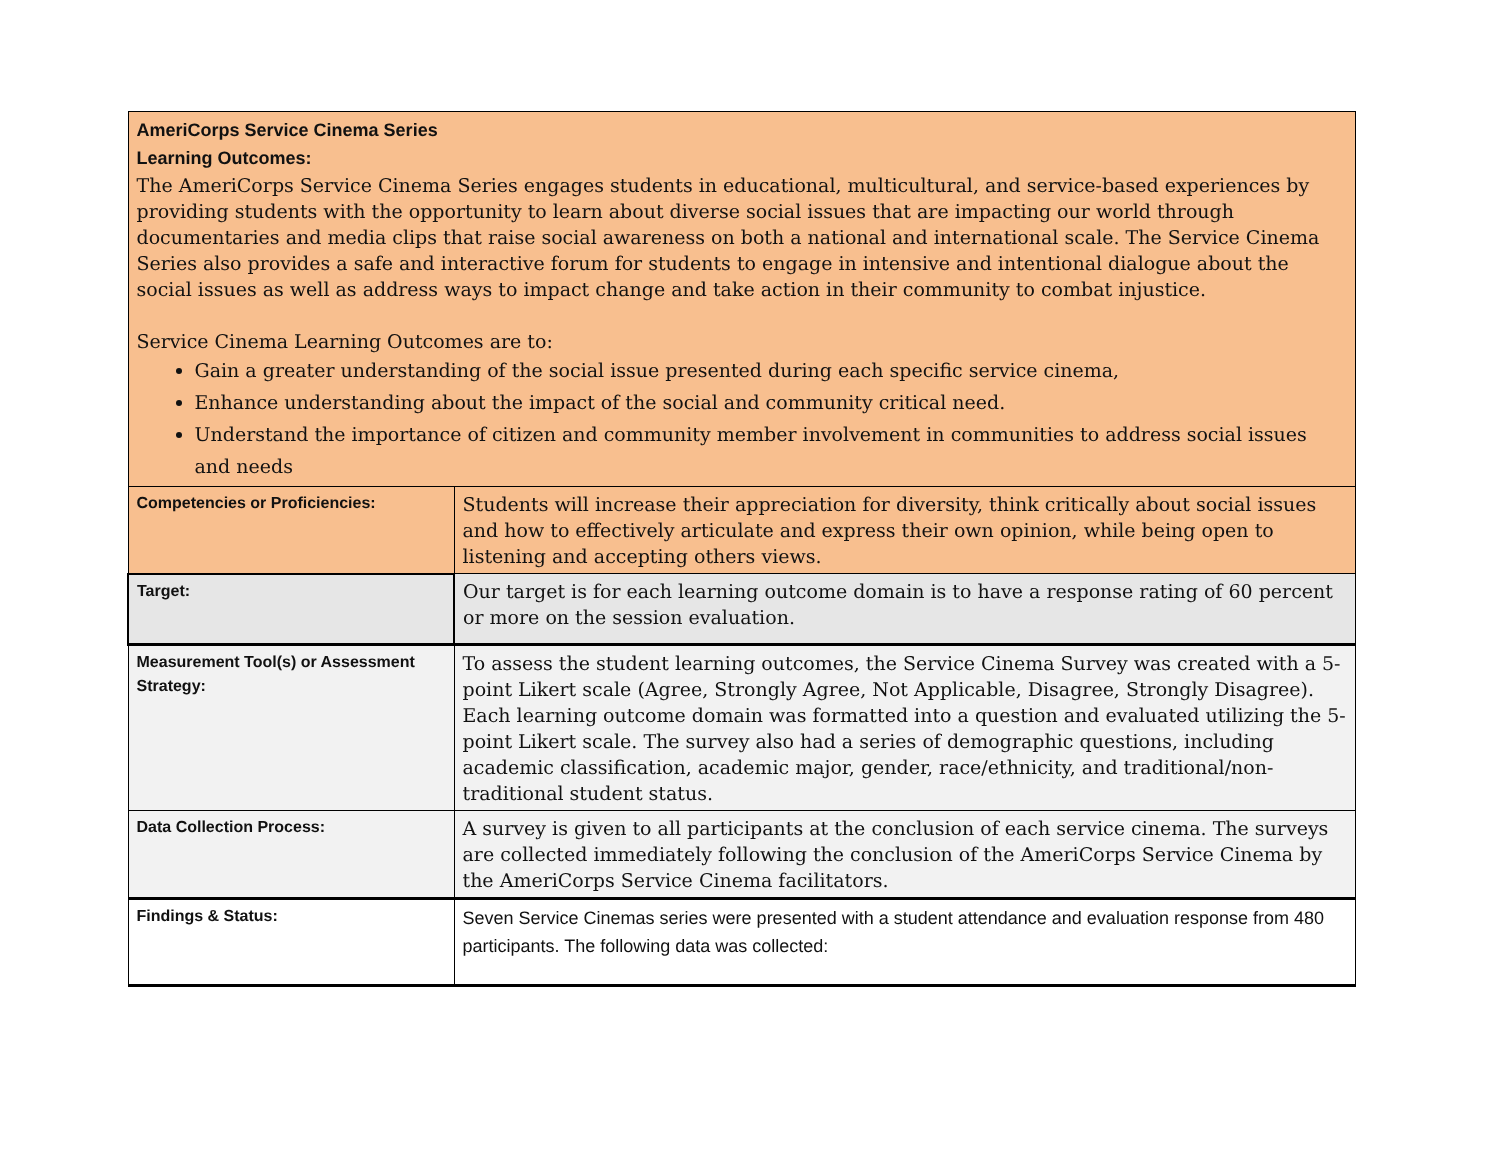| AmeriCorps Service Cinema Series Learning Outcomes: The AmeriCorps Service Cinema Series engages students in educational, multicultural, and service-based experiences by providing students with the opportunity to learn about diverse social issues that are impacting our world through documentaries and media clips that raise social awareness on both a national and international scale. The Service Cinema Series also provides a safe and interactive forum for students to engage in intensive and intentional dialogue about the social issues as well as address ways to impact change and take action in their community to combat injustice. Service Cinema Learning Outcomes are to: Gain a greater understanding of the social issue presented during each specific service cinema, Enhance understanding about the impact of the social and community critical need. Understand the importance of citizen and community member involvement in communities to address social issues and needs | |
| Competencies or Proficiencies: | Students will increase their appreciation for diversity, think critically about social issues and how to effectively articulate and express their own opinion, while being open to listening and accepting others views. |
| Target: | Our target is for each learning outcome domain is to have a response rating of 60 percent or more on the session evaluation. |
| Measurement Tool(s) or Assessment Strategy: | To assess the student learning outcomes, the Service Cinema Survey was created with a 5-point Likert scale (Agree, Strongly Agree, Not Applicable, Disagree, Strongly Disagree). Each learning outcome domain was formatted into a question and evaluated utilizing the 5-point Likert scale. The survey also had a series of demographic questions, including academic classification, academic major, gender, race/ethnicity, and traditional/non-traditional student status. |
| Data Collection Process: | A survey is given to all participants at the conclusion of each service cinema. The surveys are collected immediately following the conclusion of the AmeriCorps Service Cinema by the AmeriCorps Service Cinema facilitators. |
| Findings & Status: | Seven Service Cinemas series were presented with a student attendance and evaluation response from 480 participants. The following data was collected: |